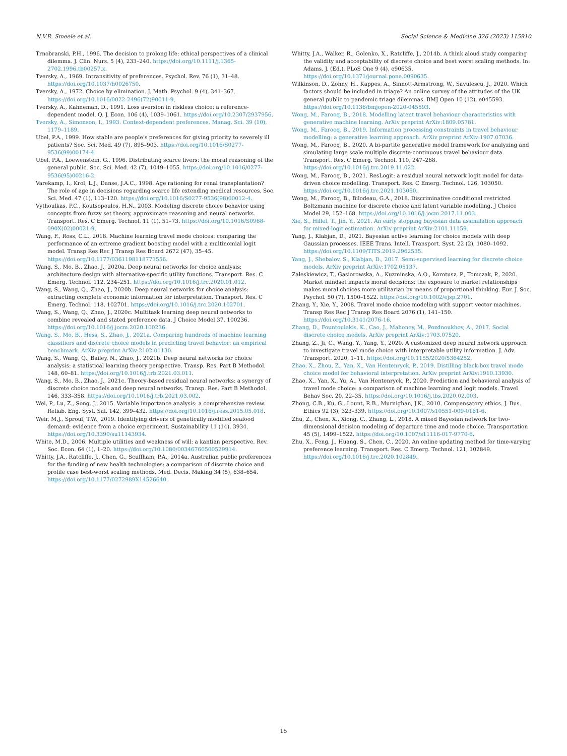N.V.R. Smeele et al. Social Science & Medicine 326 (2023) 115910
Trnobranski, P.H., 1996. The decision to prolong life: ethical perspectives of a clinical dilemma. J. Clin. Nurs. 5 (4), 233–240. https://doi.org/10.1111/j.1365-2702.1996.tb00257.x.
Tversky, A., 1969. Intransitivity of preferences. Psychol. Rev. 76 (1), 31–48. https://doi.org/10.1037/h0026750.
Tversky, A., 1972. Choice by elimination. J. Math. Psychol. 9 (4), 341–367. https://doi.org/10.1016/0022-2496(72)90011-9.
Tversky, A., Kahneman, D., 1991. Loss aversion in riskless choice: a reference-dependent model. Q. J. Econ. 106 (4), 1039–1061. https://doi.org/10.2307/2937956.
Tversky, A., Simonson, I., 1993. Context-dependent preferences. Manag. Sci. 39 (10), 1179–1189.
Ubel, P.A., 1999. How stable are people’s preferences for giving priority to severely ill patients? Soc. Sci. Med. 49 (7), 895–903. https://doi.org/10.1016/S0277-9536(99)00174-4.
Ubel, P.A., Loewenstein, G., 1996. Distributing scarce livers: the moral reasoning of the general public. Soc. Sci. Med. 42 (7), 1049–1055. https://doi.org/10.1016/0277-9536(95)00216-2.
Varekamp, I., Krol, L.J., Danse, J.A.C., 1998. Age rationing for renal transplantation? The role of age in decisions regarding scarce life extending medical resources. Soc. Sci. Med. 47 (1), 113–120. https://doi.org/10.1016/S0277-9536(98)00012-4.
Vythoulkas, P.C., Koutsopoulos, H.N., 2003. Modeling discrete choice behavior using concepts from fuzzy set theory, approximate reasoning and neural networks. Transport. Res. C Emerg. Technol. 11 (1), 51–73. https://doi.org/10.1016/S0968-090X(02)00021-9.
Wang, F., Ross, C.L., 2018. Machine learning travel mode choices: comparing the performance of an extreme gradient boosting model with a multinomial logit model. Transp Res Rec J Transp Res Board 2672 (47), 35–45. https://doi.org/10.1177/0361198118773556.
Wang, S., Mo, B., Zhao, J., 2020a. Deep neural networks for choice analysis: architecture design with alternative-specific utility functions. Transport. Res. C Emerg. Technol. 112, 234–251. https://doi.org/10.1016/j.trc.2020.01.012.
Wang, S., Wang, Q., Zhao, J., 2020b. Deep neural networks for choice analysis: extracting complete economic information for interpretation. Transport. Res. C Emerg. Technol. 118, 102701. https://doi.org/10.1016/j.trc.2020.102701.
Wang, S., Wang, Q., Zhao, J., 2020c. Multitask learning deep neural networks to combine revealed and stated preference data. J Choice Model 37, 100236. https://doi.org/10.1016/j.jocm.2020.100236.
Wang, S., Mo, B., Hess, S., Zhao, J., 2021a. Comparing hundreds of machine learning classifiers and discrete choice models in predicting travel behavior: an empirical benchmark. ArXiv preprint ArXiv:2102.01130.
Wang, S., Wang, Q., Bailey, N., Zhao, J., 2021b. Deep neural networks for choice analysis: a statistical learning theory perspective. Transp. Res. Part B Methodol. 148, 60–81. https://doi.org/10.1016/j.trb.2021.03.011.
Wang, S., Mo, B., Zhao, J., 2021c. Theory-based residual neural networks: a synergy of discrete choice models and deep neural networks. Transp. Res. Part B Methodol. 146, 333–358. https://doi.org/10.1016/j.trb.2021.03.002.
Wei, P., Lu, Z., Song, J., 2015. Variable importance analysis: a comprehensive review. Reliab. Eng. Syst. Saf. 142, 399–432. https://doi.org/10.1016/j.ress.2015.05.018.
Weir, M.J., Sproul, T.W., 2019. Identifying drivers of genetically modified seafood demand: evidence from a choice experiment. Sustainability 11 (14), 3934. https://doi.org/10.3390/su11143934.
White, M.D., 2006. Multiple utilities and weakness of will: a kantian perspective. Rev. Soc. Econ. 64 (1), 1–20. https://doi.org/10.1080/00346760500529914.
Whitty, J.A., Ratcliffe, J., Chen, G., Scuffham, P.A., 2014a. Australian public preferences for the funding of new health technologies: a comparison of discrete choice and profile case best-worst scaling methods. Med. Decis. Making 34 (5), 638–654. https://doi.org/10.1177/0272989X14526640.
Whitty, J.A., Walker, R., Golenko, X., Ratcliffe, J., 2014b. A think aloud study comparing the validity and acceptability of discrete choice and best worst scaling methods. In: Adams, J. (Ed.), PLoS One 9 (4), e90635. https://doi.org/10.1371/journal.pone.0090635.
Wilkinson, D., Zohny, H., Kappes, A., Sinnott-Armstrong, W., Savulescu, J., 2020. Which factors should be included in triage? An online survey of the attitudes of the UK general public to pandemic triage dilemmas. BMJ Open 10 (12), e045593. https://doi.org/10.1136/bmjopen-2020-045593.
Wong, M., Farooq, B., 2018. Modelling latent travel behaviour characteristics with generative machine learning. ArXiv preprint ArXiv:1809.05781.
Wong, M., Farooq, B., 2019. Information processing constraints in travel behaviour modelling: a generative learning approach. ArXiv preprint ArXiv:1907.07036.
Wong, M., Farooq, B., 2020. A bi-partite generative model framework for analyzing and simulating large scale multiple discrete-continuous travel behaviour data. Transport. Res. C Emerg. Technol. 110, 247–268. https://doi.org/10.1016/j.trc.2019.11.022.
Wong, M., Farooq, B., 2021. ResLogit: a residual neural network logit model for data-driven choice modelling. Transport. Res. C Emerg. Technol. 126, 103050. https://doi.org/10.1016/j.trc.2021.103050.
Wong, M., Farooq, B., Bilodeau, G.A., 2018. Discriminative conditional restricted Boltzmann machine for discrete choice and latent variable modelling. J Choice Model 29, 152–168. https://doi.org/10.1016/j.jocm.2017.11.003.
Xie, S., Hillel, T., Jin, Y., 2021. An early stopping bayesian data assimilation approach for mixed-logit estimation. ArXiv preprint ArXiv:2101.11159.
Yang, J., Klabjan, D., 2021. Bayesian active learning for choice models with deep Gaussian processes. IEEE Trans. Intell. Transport. Syst. 22 (2), 1080–1092. https://doi.org/10.1109/TITS.2019.2962535.
Yang, J., Shebalov, S., Klabjan, D., 2017. Semi-supervised learning for discrete choice models. ArXiv preprint ArXiv:1702.05137.
Zaleskiewicz, T., Gasiorowska, A., Kuzminska, A.O., Korotusz, P., Tomczak, P., 2020. Market mindset impacts moral decisions: the exposure to market relationships makes moral choices more utilitarian by means of proportional thinking. Eur. J. Soc. Psychol. 50 (7), 1500–1522. https://doi.org/10.1002/ejsp.2701.
Zhang, Y., Xie, Y., 2008. Travel mode choice modeling with support vector machines. Transp Res Rec J Transp Res Board 2076 (1), 141–150. https://doi.org/10.3141/2076-16.
Zhang, D., Fountoulakis, K., Cao, J., Mahoney, M., Pozdnoukhov, A., 2017. Social discrete choice models. ArXiv preprint ArXiv:1703.07520.
Zhang, Z., Ji, C., Wang, Y., Yang, Y., 2020. A customized deep neural network approach to investigate travel mode choice with interpretable utility information. J. Adv. Transport. 2020, 1–11. https://doi.org/10.1155/2020/5364252.
Zhao, X., Zhou, Z., Yan, X., Van Hentenryck, P., 2019. Distilling black-box travel mode choice model for behavioral interpretation. ArXiv preprint ArXiv:1910.13930.
Zhao, X., Yan, X., Yu, A., Van Hentenryck, P., 2020. Prediction and behavioral analysis of travel mode choice: a comparison of machine learning and logit models. Travel Behav Soc. 20, 22–35. https://doi.org/10.1016/j.tbs.2020.02.003.
Zhong, C.B., Ku, G., Lount, R.B., Murnighan, J.K., 2010. Compensatory ethics. J. Bus. Ethics 92 (3), 323–339. https://doi.org/10.1007/s10551-009-0161-6.
Zhu, Z., Chen, X., Xiong, C., Zhang, L., 2018. A mixed Bayesian network for two-dimensional decision modeling of departure time and mode choice. Transportation 45 (5), 1499–1522. https://doi.org/10.1007/s11116-017-9770-6.
Zhu, X., Feng, J., Huang, S., Chen, C., 2020. An online updating method for time-varying preference learning. Transport. Res. C Emerg. Technol. 121, 102849. https://doi.org/10.1016/j.trc.2020.102849.
15